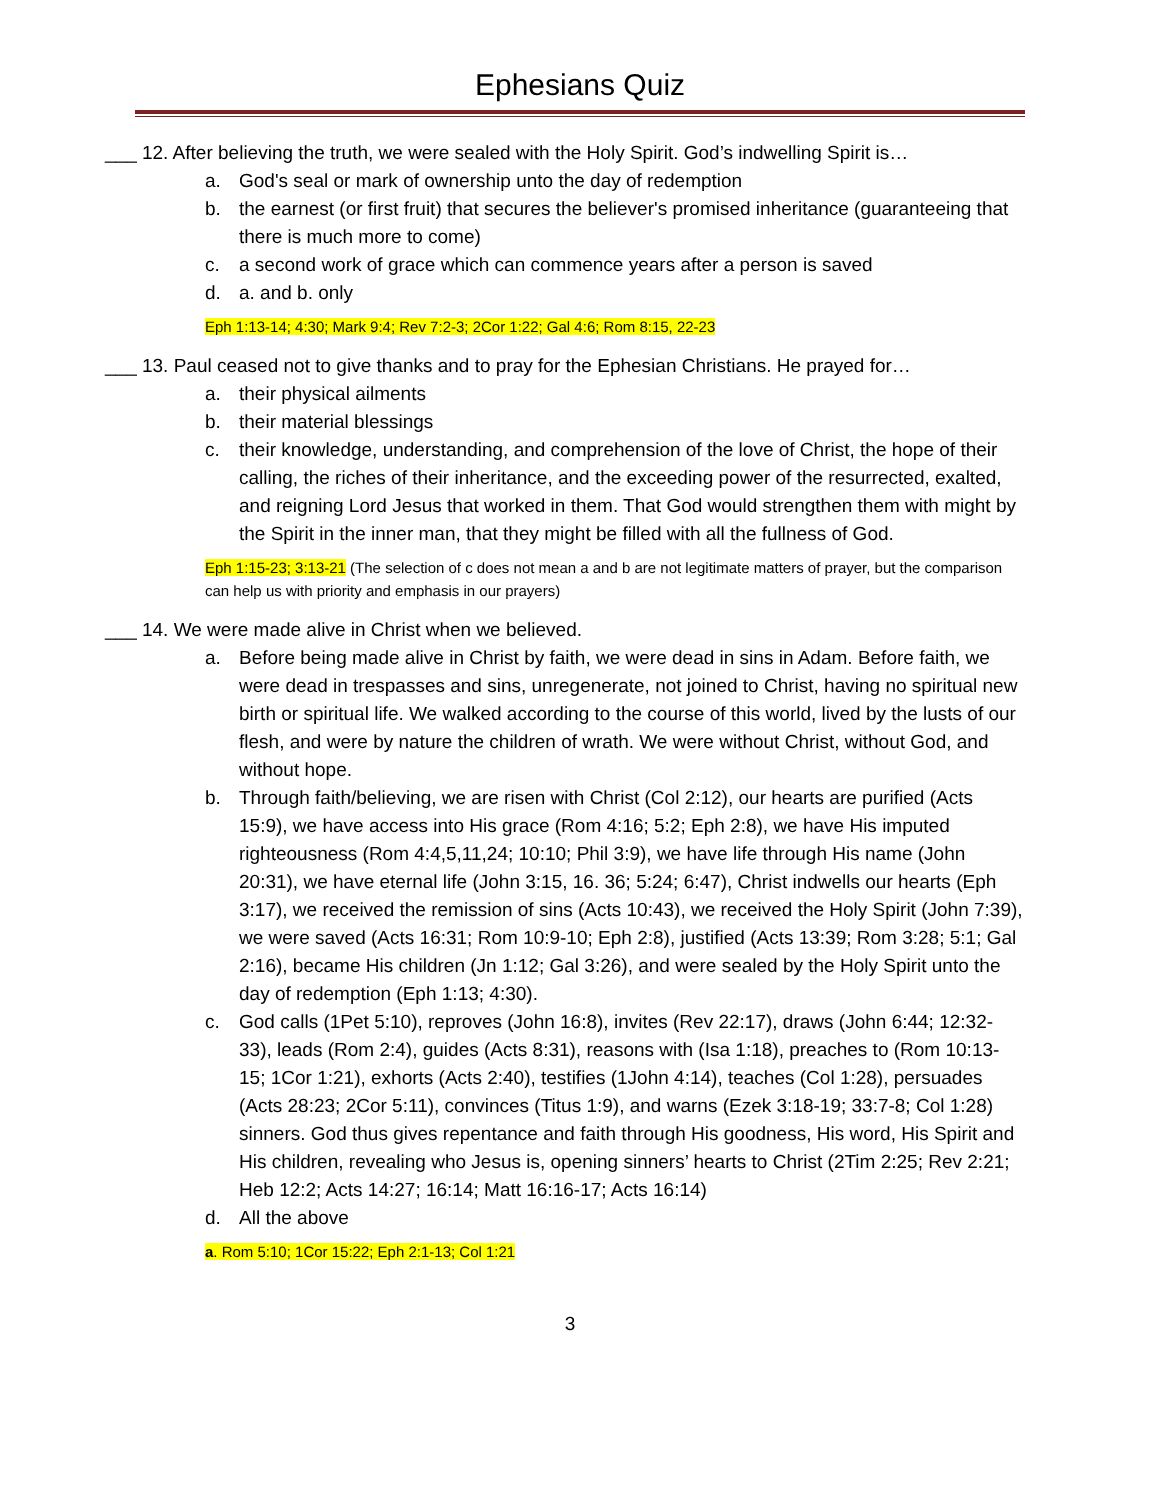Ephesians Quiz
___ 12. After believing the truth, we were sealed with the Holy Spirit. God’s indwelling Spirit is…
a. God's seal or mark of ownership unto the day of redemption
b. the earnest (or first fruit) that secures the believer's promised inheritance (guaranteeing that there is much more to come)
c. a second work of grace which can commence years after a person is saved
d. a. and b. only
Eph 1:13-14; 4:30; Mark 9:4; Rev 7:2-3; 2Cor 1:22; Gal 4:6; Rom 8:15, 22-23
___ 13. Paul ceased not to give thanks and to pray for the Ephesian Christians. He prayed for…
a. their physical ailments
b. their material blessings
c. their knowledge, understanding, and comprehension of the love of Christ, the hope of their calling, the riches of their inheritance, and the exceeding power of the resurrected, exalted, and reigning Lord Jesus that worked in them. That God would strengthen them with might by the Spirit in the inner man, that they might be filled with all the fullness of God.
Eph 1:15-23; 3:13-21 (The selection of c does not mean a and b are not legitimate matters of prayer, but the comparison can help us with priority and emphasis in our prayers)
___ 14. We were made alive in Christ when we believed.
a. Before being made alive in Christ by faith, we were dead in sins in Adam. Before faith, we were dead in trespasses and sins, unregenerate, not joined to Christ, having no spiritual new birth or spiritual life. We walked according to the course of this world, lived by the lusts of our flesh, and were by nature the children of wrath. We were without Christ, without God, and without hope.
b. Through faith/believing, we are risen with Christ (Col 2:12), our hearts are purified (Acts 15:9), we have access into His grace (Rom 4:16; 5:2; Eph 2:8), we have His imputed righteousness (Rom 4:4,5,11,24; 10:10; Phil 3:9), we have life through His name (John 20:31), we have eternal life (John 3:15, 16. 36; 5:24; 6:47), Christ indwells our hearts (Eph 3:17), we received the remission of sins (Acts 10:43), we received the Holy Spirit (John 7:39), we were saved (Acts 16:31; Rom 10:9-10; Eph 2:8), justified (Acts 13:39; Rom 3:28; 5:1; Gal 2:16), became His children (Jn 1:12; Gal 3:26), and were sealed by the Holy Spirit unto the day of redemption (Eph 1:13; 4:30).
c. God calls (1Pet 5:10), reproves (John 16:8), invites (Rev 22:17), draws (John 6:44; 12:32-33), leads (Rom 2:4), guides (Acts 8:31), reasons with (Isa 1:18), preaches to (Rom 10:13-15; 1Cor 1:21), exhorts (Acts 2:40), testifies (1John 4:14), teaches (Col 1:28), persuades (Acts 28:23; 2Cor 5:11), convinces (Titus 1:9), and warns (Ezek 3:18-19; 33:7-8; Col 1:28) sinners. God thus gives repentance and faith through His goodness, His word, His Spirit and His children, revealing who Jesus is, opening sinners’ hearts to Christ (2Tim 2:25; Rev 2:21; Heb 12:2; Acts 14:27; 16:14; Matt 16:16-17; Acts 16:14)
d. All the above
a. Rom 5:10; 1Cor 15:22; Eph 2:1-13; Col 1:21
3